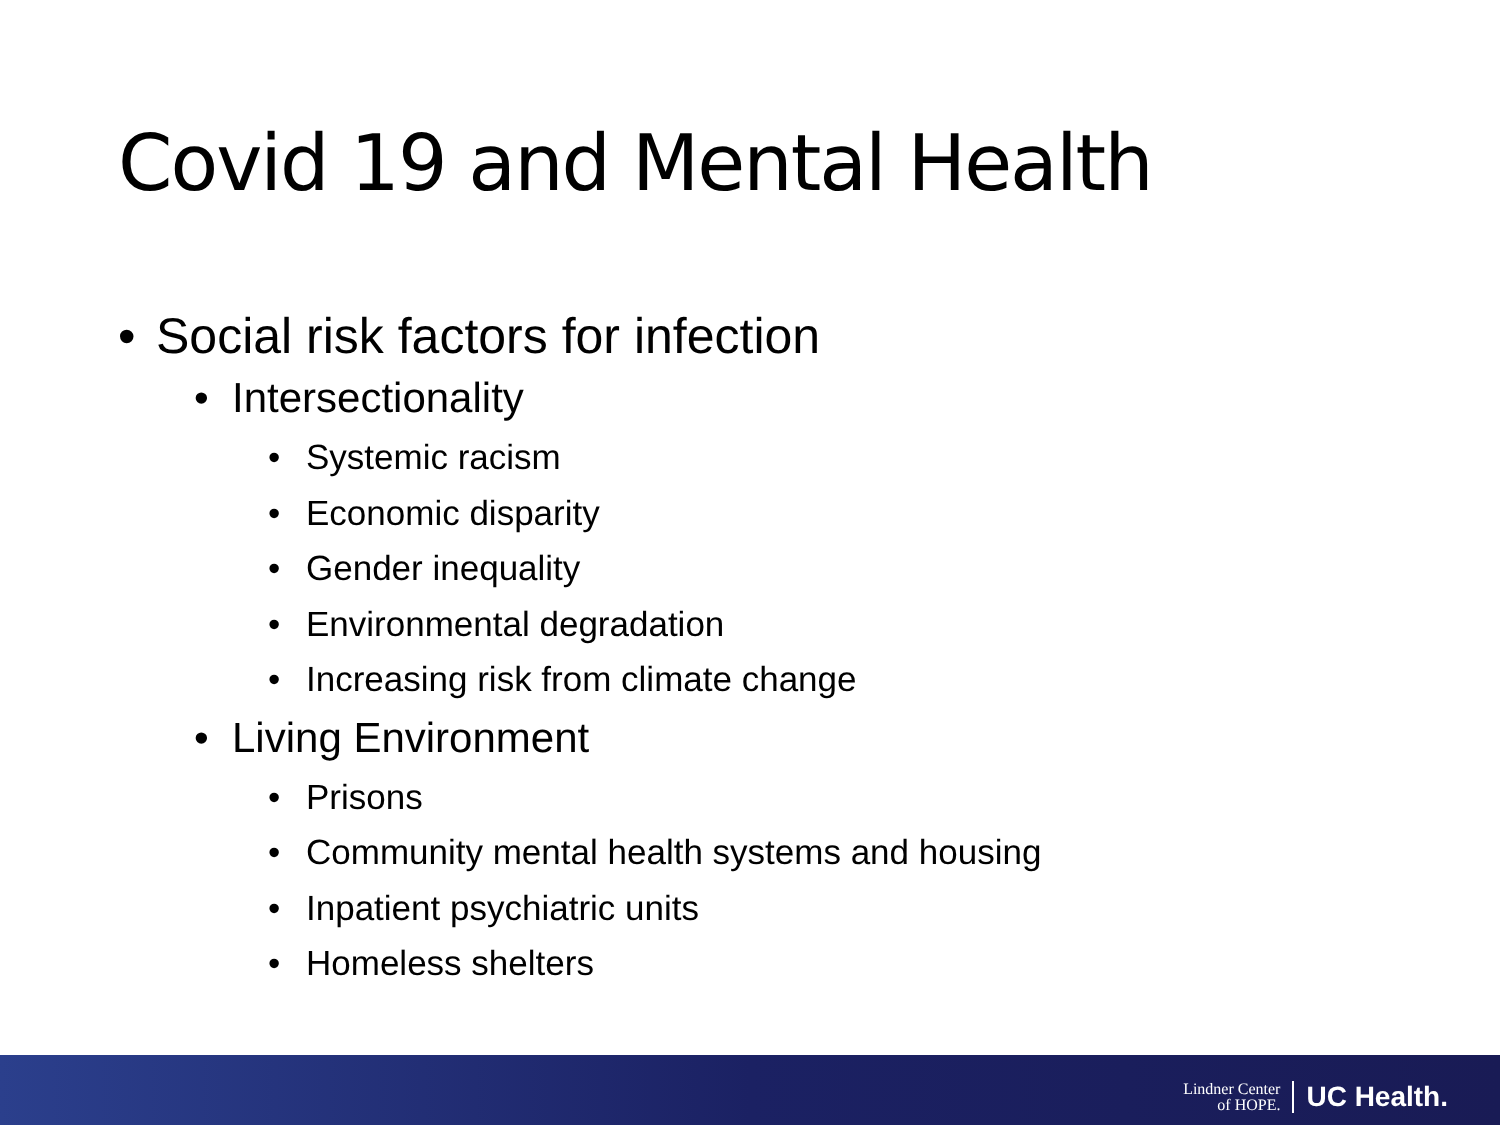Covid 19 and Mental Health
• Social risk factors for infection
• Intersectionality
• Systemic racism
• Economic disparity
• Gender inequality
• Environmental degradation
• Increasing risk from climate change
• Living Environment
• Prisons
• Community mental health systems and housing
• Inpatient psychiatric units
• Homeless shelters
Lindner Center
of HOPE.
UC Health.